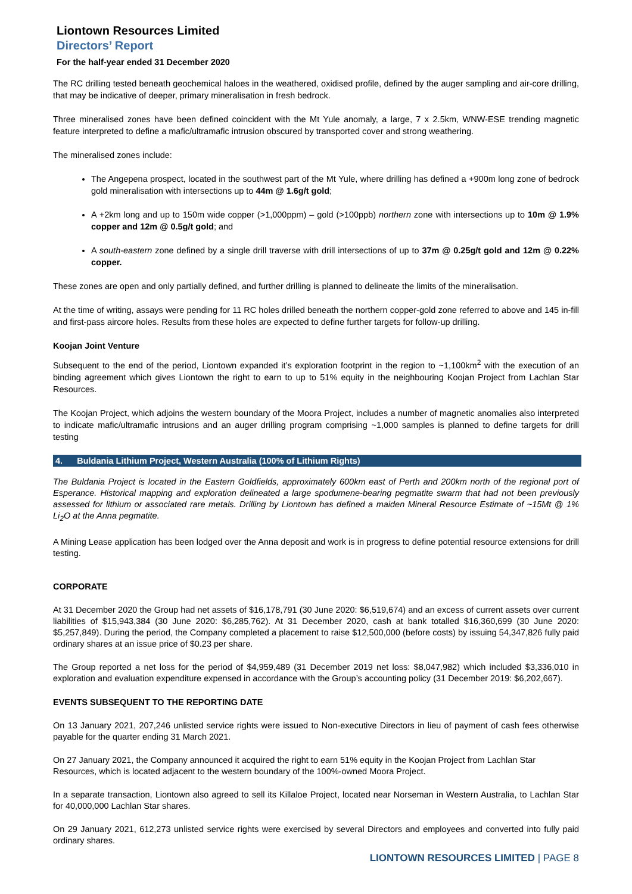Liontown Resources Limited
Directors’ Report
For the half-year ended 31 December 2020
The RC drilling tested beneath geochemical haloes in the weathered, oxidised profile, defined by the auger sampling and air-core drilling, that may be indicative of deeper, primary mineralisation in fresh bedrock.
Three mineralised zones have been defined coincident with the Mt Yule anomaly, a large, 7 x 2.5km, WNW-ESE trending magnetic feature interpreted to define a mafic/ultramafic intrusion obscured by transported cover and strong weathering.
The mineralised zones include:
The Angepena prospect, located in the southwest part of the Mt Yule, where drilling has defined a +900m long zone of bedrock gold mineralisation with intersections up to 44m @ 1.6g/t gold;
A +2km long and up to 150m wide copper (>1,000ppm) – gold (>100ppb) northern zone with intersections up to 10m @ 1.9% copper and 12m @ 0.5g/t gold; and
A south-eastern zone defined by a single drill traverse with drill intersections of up to 37m @ 0.25g/t gold and 12m @ 0.22% copper.
These zones are open and only partially defined, and further drilling is planned to delineate the limits of the mineralisation.
At the time of writing, assays were pending for 11 RC holes drilled beneath the northern copper-gold zone referred to above and 145 in-fill and first-pass aircore holes. Results from these holes are expected to define further targets for follow-up drilling.
Koojan Joint Venture
Subsequent to the end of the period, Liontown expanded it’s exploration footprint in the region to ~1,100km<sup>2</sup> with the execution of an binding agreement which gives Liontown the right to earn to up to 51% equity in the neighbouring Koojan Project from Lachlan Star Resources.
The Koojan Project, which adjoins the western boundary of the Moora Project, includes a number of magnetic anomalies also interpreted to indicate mafic/ultramafic intrusions and an auger drilling program comprising ~1,000 samples is planned to define targets for drill testing
4. Buldania Lithium Project, Western Australia (100% of Lithium Rights)
The Buldania Project is located in the Eastern Goldfields, approximately 600km east of Perth and 200km north of the regional port of Esperance. Historical mapping and exploration delineated a large spodumene-bearing pegmatite swarm that had not been previously assessed for lithium or associated rare metals. Drilling by Liontown has defined a maiden Mineral Resource Estimate of ~15Mt @ 1% Li<sub>2</sub>O at the Anna pegmatite.
A Mining Lease application has been lodged over the Anna deposit and work is in progress to define potential resource extensions for drill testing.
CORPORATE
At 31 December 2020 the Group had net assets of $16,178,791 (30 June 2020: $6,519,674) and an excess of current assets over current liabilities of $15,943,384 (30 June 2020: $6,285,762). At 31 December 2020, cash at bank totalled $16,360,699 (30 June 2020: $5,257,849). During the period, the Company completed a placement to raise $12,500,000 (before costs) by issuing 54,347,826 fully paid ordinary shares at an issue price of $0.23 per share.
The Group reported a net loss for the period of $4,959,489 (31 December 2019 net loss: $8,047,982) which included $3,336,010 in exploration and evaluation expenditure expensed in accordance with the Group’s accounting policy (31 December 2019: $6,202,667).
EVENTS SUBSEQUENT TO THE REPORTING DATE
On 13 January 2021, 207,246 unlisted service rights were issued to Non-executive Directors in lieu of payment of cash fees otherwise payable for the quarter ending 31 March 2021.
On 27 January 2021, the Company announced it acquired the right to earn 51% equity in the Koojan Project from Lachlan Star Resources, which is located adjacent to the western boundary of the 100%-owned Moora Project.
In a separate transaction, Liontown also agreed to sell its Killaloe Project, located near Norseman in Western Australia, to Lachlan Star for 40,000,000 Lachlan Star shares.
On 29 January 2021, 612,273 unlisted service rights were exercised by several Directors and employees and converted into fully paid ordinary shares.
LIONTOWN RESOURCES LIMITED | PAGE 8